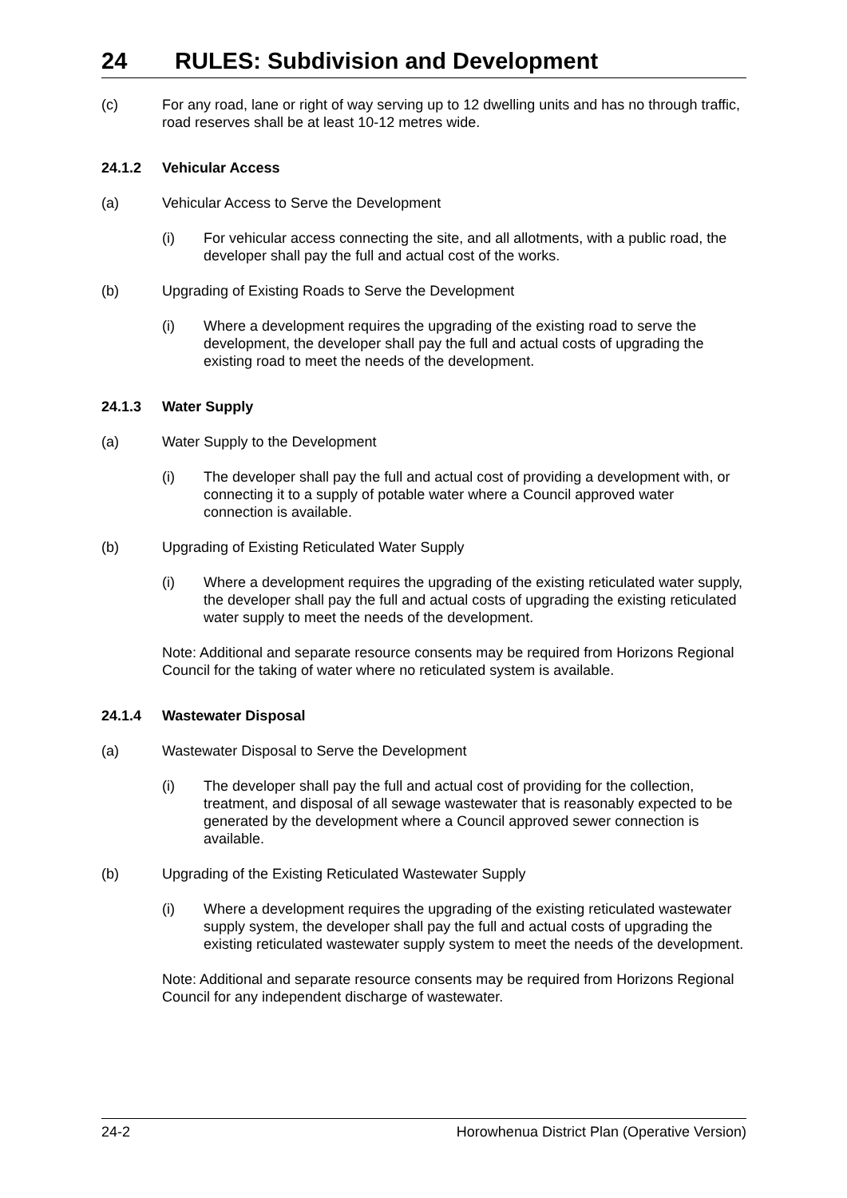24 RULES: Subdivision and Development
(c) For any road, lane or right of way serving up to 12 dwelling units and has no through traffic, road reserves shall be at least 10-12 metres wide.
24.1.2 Vehicular Access
(a) Vehicular Access to Serve the Development
(i) For vehicular access connecting the site, and all allotments, with a public road, the developer shall pay the full and actual cost of the works.
(b) Upgrading of Existing Roads to Serve the Development
(i) Where a development requires the upgrading of the existing road to serve the development, the developer shall pay the full and actual costs of upgrading the existing road to meet the needs of the development.
24.1.3 Water Supply
(a) Water Supply to the Development
(i) The developer shall pay the full and actual cost of providing a development with, or connecting it to a supply of potable water where a Council approved water connection is available.
(b) Upgrading of Existing Reticulated Water Supply
(i) Where a development requires the upgrading of the existing reticulated water supply, the developer shall pay the full and actual costs of upgrading the existing reticulated water supply to meet the needs of the development.
Note: Additional and separate resource consents may be required from Horizons Regional Council for the taking of water where no reticulated system is available.
24.1.4 Wastewater Disposal
(a) Wastewater Disposal to Serve the Development
(i) The developer shall pay the full and actual cost of providing for the collection, treatment, and disposal of all sewage wastewater that is reasonably expected to be generated by the development where a Council approved sewer connection is available.
(b) Upgrading of the Existing Reticulated Wastewater Supply
(i) Where a development requires the upgrading of the existing reticulated wastewater supply system, the developer shall pay the full and actual costs of upgrading the existing reticulated wastewater supply system to meet the needs of the development.
Note: Additional and separate resource consents may be required from Horizons Regional Council for any independent discharge of wastewater.
24-2 Horowhenua District Plan (Operative Version)